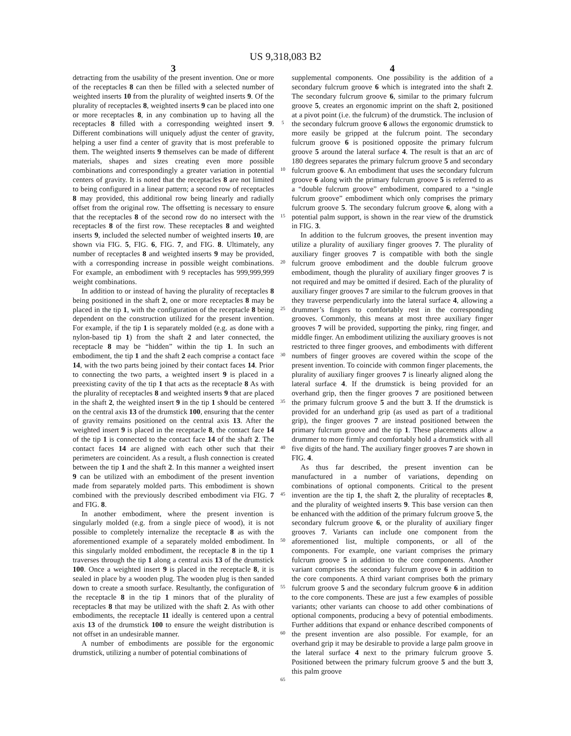US 9,318,083 B2
3
detracting from the usability of the present invention. One or more of the receptacles 8 can then be filled with a selected number of weighted inserts 10 from the plurality of weighted inserts 9. Of the plurality of receptacles 8, weighted inserts 9 can be placed into one or more receptacles 8, in any combination up to having all the receptacles 8 filled with a corresponding weighted insert 9. Different combinations will uniquely adjust the center of gravity, helping a user find a center of gravity that is most preferable to them. The weighted inserts 9 themselves can be made of different materials, shapes and sizes creating even more possible combinations and correspondingly a greater variation in potential centers of gravity. It is noted that the receptacles 8 are not limited to being configured in a linear pattern; a second row of receptacles 8 may provided, this additional row being linearly and radially offset from the original row. The offsetting is necessary to ensure that the receptacles 8 of the second row do no intersect with the receptacles 8 of the first row. These receptacles 8 and weighted inserts 9, included the selected number of weighted inserts 10, are shown via FIG. 5, FIG. 6, FIG. 7, and FIG. 8. Ultimately, any number of receptacles 8 and weighted inserts 9 may be provided, with a corresponding increase in possible weight combinations. For example, an embodiment with 9 receptacles has 999,999,999 weight combinations.
In addition to or instead of having the plurality of receptacles 8 being positioned in the shaft 2, one or more receptacles 8 may be placed in the tip 1, with the configuration of the receptacle 8 being dependent on the construction utilized for the present invention. For example, if the tip 1 is separately molded (e.g. as done with a nylon-based tip 1) from the shaft 2 and later connected, the receptacle 8 may be “hidden” within the tip 1. In such an embodiment, the tip 1 and the shaft 2 each comprise a contact face 14, with the two parts being joined by their contact faces 14. Prior to connecting the two parts, a weighted insert 9 is placed in a preexisting cavity of the tip 1 that acts as the receptacle 8 As with the plurality of receptacles 8 and weighted inserts 9 that are placed in the shaft 2, the weighted insert 9 in the tip 1 should be centered on the central axis 13 of the drumstick 100, ensuring that the center of gravity remains positioned on the central axis 13. After the weighted insert 9 is placed in the receptacle 8, the contact face 14 of the tip 1 is connected to the contact face 14 of the shaft 2. The contact faces 14 are aligned with each other such that their perimeters are coincident. As a result, a flush connection is created between the tip 1 and the shaft 2. In this manner a weighted insert 9 can be utilized with an embodiment of the present invention made from separately molded parts. This embodiment is shown combined with the previously described embodiment via FIG. 7 and FIG. 8.
In another embodiment, where the present invention is singularly molded (e.g. from a single piece of wood), it is not possible to completely internalize the receptacle 8 as with the aforementioned example of a separately molded embodiment. In this singularly molded embodiment, the receptacle 8 in the tip 1 traverses through the tip 1 along a central axis 13 of the drumstick 100. Once a weighted insert 9 is placed in the receptacle 8, it is sealed in place by a wooden plug. The wooden plug is then sanded down to create a smooth surface. Resultantly, the configuration of the receptacle 8 in the tip 1 minors that of the plurality of receptacles 8 that may be utilized with the shaft 2. As with other embodiments, the receptacle 11 ideally is centered upon a central axis 13 of the drumstick 100 to ensure the weight distribution is not offset in an undesirable manner.
A number of embodiments are possible for the ergonomic drumstick, utilizing a number of potential combinations of
5
10
15
20
25
30
35
40
45
50
55
60
65
4
supplemental components. One possibility is the addition of a secondary fulcrum groove 6 which is integrated into the shaft 2. The secondary fulcrum groove 6, similar to the primary fulcrum groove 5, creates an ergonomic imprint on the shaft 2, positioned at a pivot point (i.e. the fulcrum) of the drumstick. The inclusion of the secondary fulcrum groove 6 allows the ergonomic drumstick to more easily be gripped at the fulcrum point. The secondary fulcrum groove 6 is positioned opposite the primary fulcrum groove 5 around the lateral surface 4. The result is that an arc of 180 degrees separates the primary fulcrum groove 5 and secondary fulcrum groove 6. An embodiment that uses the secondary fulcrum groove 6 along with the primary fulcrum groove 5 is referred to as a “double fulcrum groove” embodiment, compared to a “single fulcrum groove” embodiment which only comprises the primary fulcrum groove 5. The secondary fulcrum groove 6, along with a potential palm support, is shown in the rear view of the drumstick in FIG. 3.
In addition to the fulcrum grooves, the present invention may utilize a plurality of auxiliary finger grooves 7. The plurality of auxiliary finger grooves 7 is compatible with both the single fulcrum groove embodiment and the double fulcrum groove embodiment, though the plurality of auxiliary finger grooves 7 is not required and may be omitted if desired. Each of the plurality of auxiliary finger grooves 7 are similar to the fulcrum grooves in that they traverse perpendicularly into the lateral surface 4, allowing a drummer’s fingers to comfortably rest in the corresponding grooves. Commonly, this means at most three auxiliary finger grooves 7 will be provided, supporting the pinky, ring finger, and middle finger. An embodiment utilizing the auxiliary grooves is not restricted to three finger grooves, and embodiments with different numbers of finger grooves are covered within the scope of the present invention. To coincide with common finger placements, the plurality of auxiliary finger grooves 7 is linearly aligned along the lateral surface 4. If the drumstick is being provided for an overhand grip, then the finger grooves 7 are positioned between the primary fulcrum groove 5 and the butt 3. If the drumstick is provided for an underhand grip (as used as part of a traditional grip), the finger grooves 7 are instead positioned between the primary fulcrum groove and the tip 1. These placements allow a drummer to more firmly and comfortably hold a drumstick with all five digits of the hand. The auxiliary finger grooves 7 are shown in FIG. 4.
As thus far described, the present invention can be manufactured in a number of variations, depending on combinations of optional components. Critical to the present invention are the tip 1, the shaft 2, the plurality of receptacles 8, and the plurality of weighted inserts 9. This base version can then be enhanced with the addition of the primary fulcrum groove 5, the secondary fulcrum groove 6, or the plurality of auxiliary finger grooves 7. Variants can include one component from the aforementioned list, multiple components, or all of the components. For example, one variant comprises the primary fulcrum groove 5 in addition to the core components. Another variant comprises the secondary fulcrum groove 6 in addition to the core components. A third variant comprises both the primary fulcrum groove 5 and the secondary fulcrum groove 6 in addition to the core components. These are just a few examples of possible variants; other variants can choose to add other combinations of optional components, producing a bevy of potential embodiments. Further additions that expand or enhance described components of the present invention are also possible. For example, for an overhand grip it may be desirable to provide a large palm groove in the lateral surface 4 next to the primary fulcrum groove 5. Positioned between the primary fulcrum groove 5 and the butt 3, this palm groove